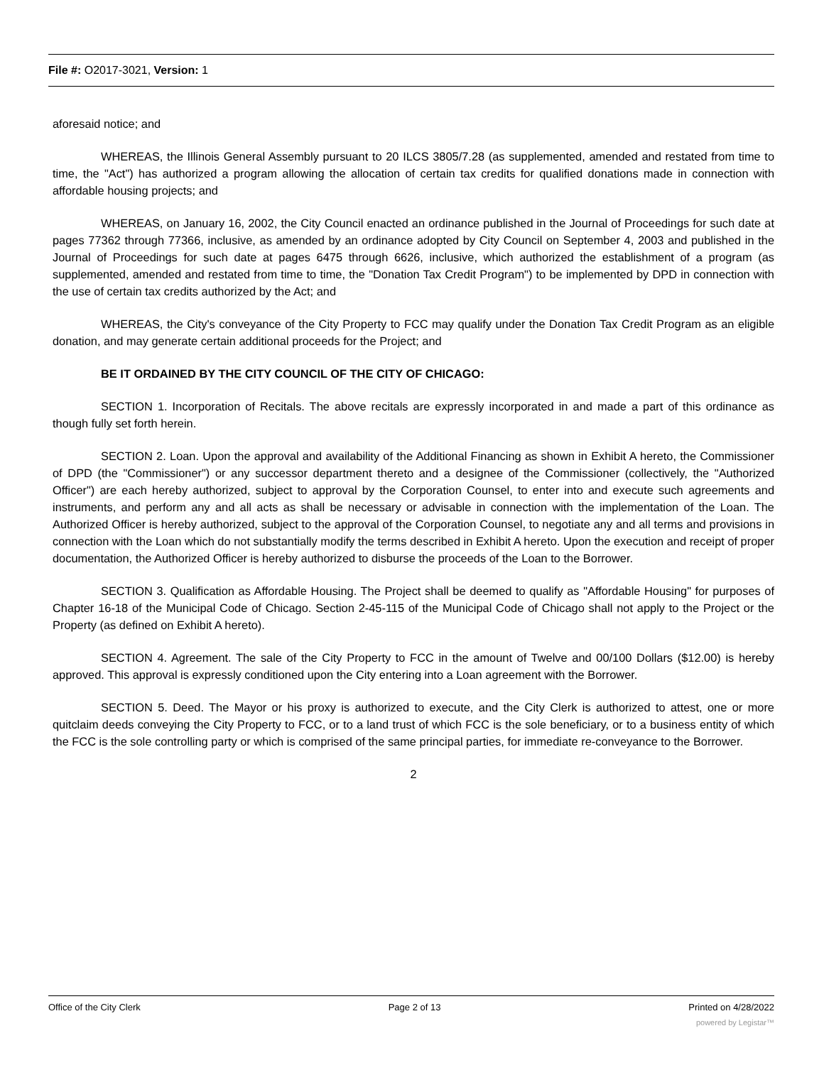File #: O2017-3021, Version: 1
aforesaid notice; and
WHEREAS, the Illinois General Assembly pursuant to 20 ILCS 3805/7.28 (as supplemented, amended and restated from time to time, the "Act") has authorized a program allowing the allocation of certain tax credits for qualified donations made in connection with affordable housing projects; and
WHEREAS, on January 16, 2002, the City Council enacted an ordinance published in the Journal of Proceedings for such date at pages 77362 through 77366, inclusive, as amended by an ordinance adopted by City Council on September 4, 2003 and published in the Journal of Proceedings for such date at pages 6475 through 6626, inclusive, which authorized the establishment of a program (as supplemented, amended and restated from time to time, the "Donation Tax Credit Program") to be implemented by DPD in connection with the use of certain tax credits authorized by the Act; and
WHEREAS, the City's conveyance of the City Property to FCC may qualify under the Donation Tax Credit Program as an eligible donation, and may generate certain additional proceeds for the Project; and
BE IT ORDAINED BY THE CITY COUNCIL OF THE CITY OF CHICAGO:
SECTION 1. Incorporation of Recitals. The above recitals are expressly incorporated in and made a part of this ordinance as though fully set forth herein.
SECTION 2. Loan. Upon the approval and availability of the Additional Financing as shown in Exhibit A hereto, the Commissioner of DPD (the "Commissioner") or any successor department thereto and a designee of the Commissioner (collectively, the "Authorized Officer") are each hereby authorized, subject to approval by the Corporation Counsel, to enter into and execute such agreements and instruments, and perform any and all acts as shall be necessary or advisable in connection with the implementation of the Loan. The Authorized Officer is hereby authorized, subject to the approval of the Corporation Counsel, to negotiate any and all terms and provisions in connection with the Loan which do not substantially modify the terms described in Exhibit A hereto. Upon the execution and receipt of proper documentation, the Authorized Officer is hereby authorized to disburse the proceeds of the Loan to the Borrower.
SECTION 3. Qualification as Affordable Housing. The Project shall be deemed to qualify as "Affordable Housing" for purposes of Chapter 16-18 of the Municipal Code of Chicago. Section 2-45-115 of the Municipal Code of Chicago shall not apply to the Project or the Property (as defined on Exhibit A hereto).
SECTION 4. Agreement. The sale of the City Property to FCC in the amount of Twelve and 00/100 Dollars ($12.00) is hereby approved. This approval is expressly conditioned upon the City entering into a Loan agreement with the Borrower.
SECTION 5. Deed. The Mayor or his proxy is authorized to execute, and the City Clerk is authorized to attest, one or more quitclaim deeds conveying the City Property to FCC, or to a land trust of which FCC is the sole beneficiary, or to a business entity of which the FCC is the sole controlling party or which is comprised of the same principal parties, for immediate re-conveyance to the Borrower.
2
Office of the City Clerk Page 2 of 13 Printed on 4/28/2022
powered by Legistar™